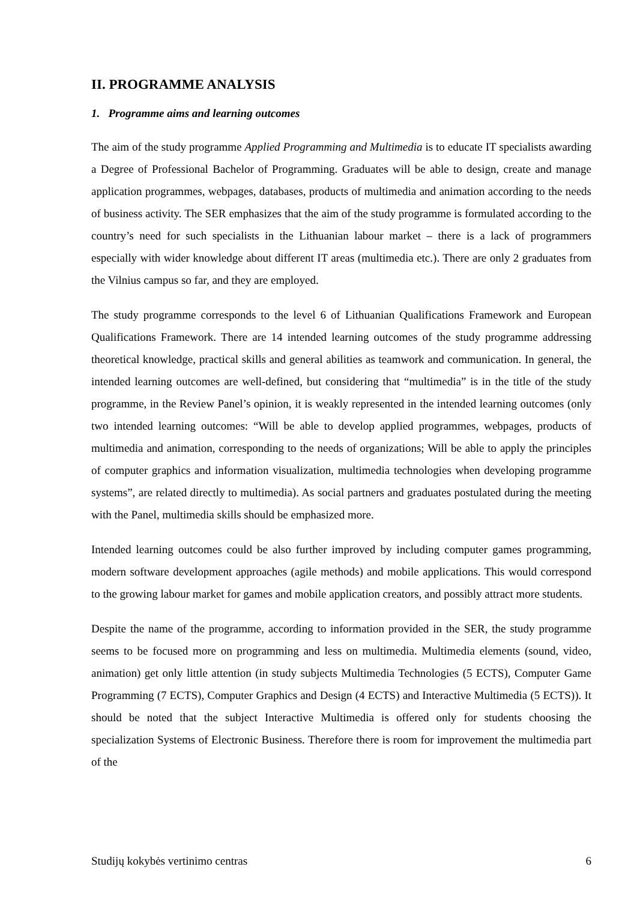II. PROGRAMME ANALYSIS
1. Programme aims and learning outcomes
The aim of the study programme Applied Programming and Multimedia is to educate IT specialists awarding a Degree of Professional Bachelor of Programming. Graduates will be able to design, create and manage application programmes, webpages, databases, products of multimedia and animation according to the needs of business activity. The SER emphasizes that the aim of the study programme is formulated according to the country’s need for such specialists in the Lithuanian labour market – there is a lack of programmers especially with wider knowledge about different IT areas (multimedia etc.). There are only 2 graduates from the Vilnius campus so far, and they are employed.
The study programme corresponds to the level 6 of Lithuanian Qualifications Framework and European Qualifications Framework. There are 14 intended learning outcomes of the study programme addressing theoretical knowledge, practical skills and general abilities as teamwork and communication. In general, the intended learning outcomes are well-defined, but considering that “multimedia” is in the title of the study programme, in the Review Panel’s opinion, it is weakly represented in the intended learning outcomes (only two intended learning outcomes: “Will be able to develop applied programmes, webpages, products of multimedia and animation, corresponding to the needs of organizations; Will be able to apply the principles of computer graphics and information visualization, multimedia technologies when developing programme systems”, are related directly to multimedia). As social partners and graduates postulated during the meeting with the Panel, multimedia skills should be emphasized more.
Intended learning outcomes could be also further improved by including computer games programming, modern software development approaches (agile methods) and mobile applications. This would correspond to the growing labour market for games and mobile application creators, and possibly attract more students.
Despite the name of the programme, according to information provided in the SER, the study programme seems to be focused more on programming and less on multimedia. Multimedia elements (sound, video, animation) get only little attention (in study subjects Multimedia Technologies (5 ECTS), Computer Game Programming (7 ECTS), Computer Graphics and Design (4 ECTS) and Interactive Multimedia (5 ECTS)). It should be noted that the subject Interactive Multimedia is offered only for students choosing the specialization Systems of Electronic Business. Therefore there is room for improvement the multimedia part of the
Studijų kokybės vertinimo centras 6